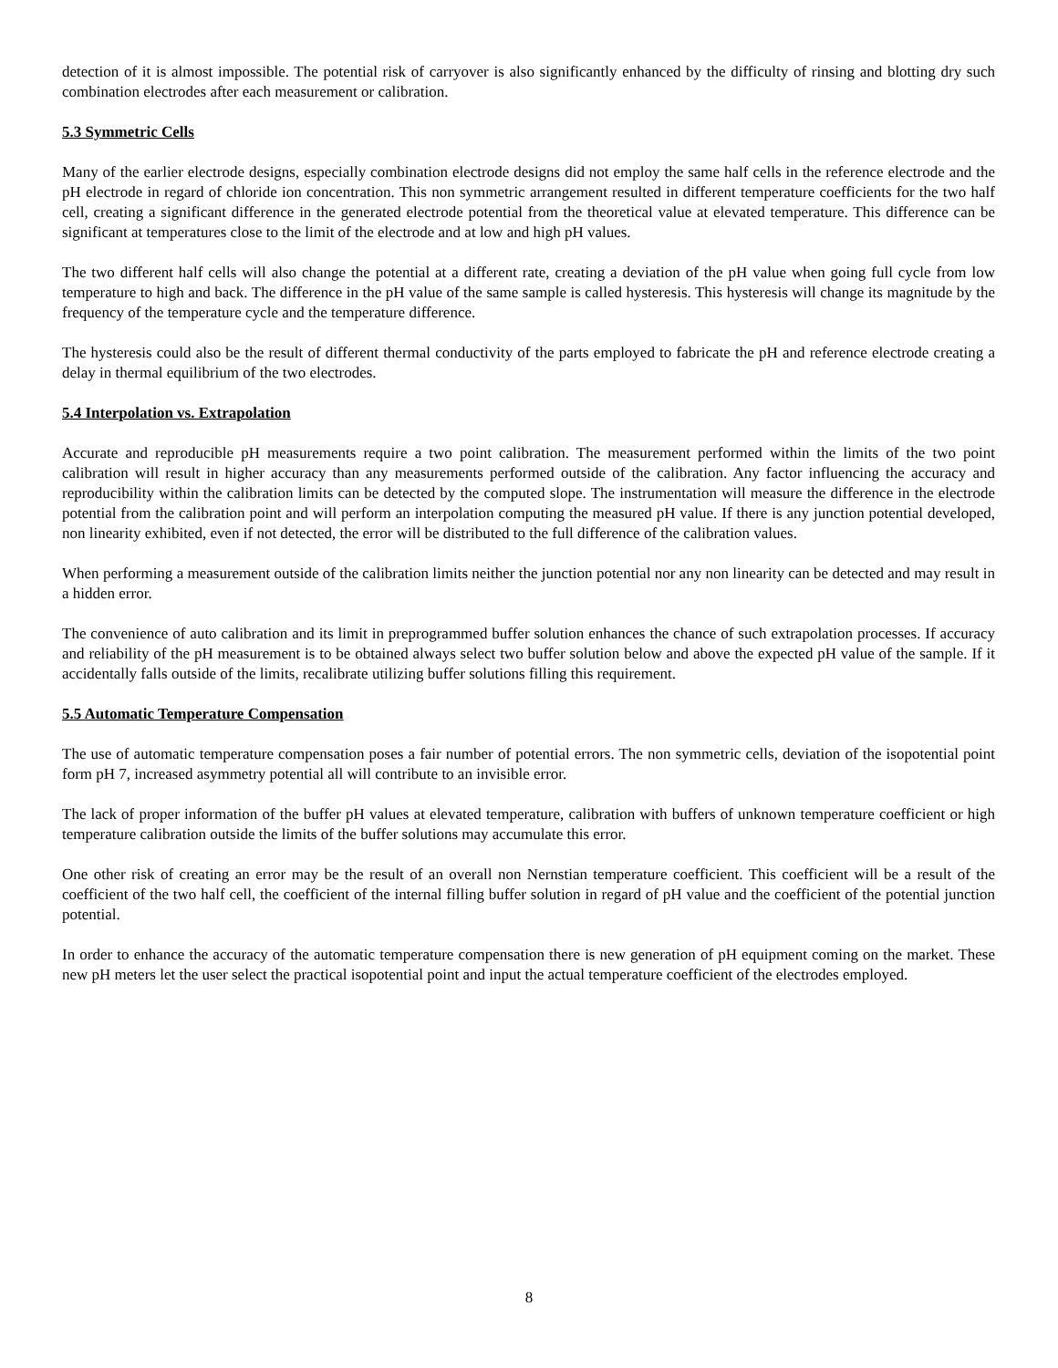detection of it is almost impossible. The potential risk of carryover is also significantly enhanced by the difficulty of rinsing and blotting dry such combination electrodes after each measurement or calibration.
5.3 Symmetric Cells
Many of the earlier electrode designs, especially combination electrode designs did not employ the same half cells in the reference electrode and the pH electrode in regard of chloride ion concentration. This non symmetric arrangement resulted in different temperature coefficients for the two half cell, creating a significant difference in the generated electrode potential from the theoretical value at elevated temperature. This difference can be significant at temperatures close to the limit of the electrode and at low and high pH values.
The two different half cells will also change the potential at a different rate, creating a deviation of the pH value when going full cycle from low temperature to high and back. The difference in the pH value of the same sample is called hysteresis. This hysteresis will change its magnitude by the frequency of the temperature cycle and the temperature difference.
The hysteresis could also be the result of different thermal conductivity of the parts employed to fabricate the pH and reference electrode creating a delay in thermal equilibrium of the two electrodes.
5.4 Interpolation vs. Extrapolation
Accurate and reproducible pH measurements require a two point calibration. The measurement performed within the limits of the two point calibration will result in higher accuracy than any measurements performed outside of the calibration. Any factor influencing the accuracy and reproducibility within the calibration limits can be detected by the computed slope. The instrumentation will measure the difference in the electrode potential from the calibration point and will perform an interpolation computing the measured pH value. If there is any junction potential developed, non linearity exhibited, even if not detected, the error will be distributed to the full difference of the calibration values.
When performing a measurement outside of the calibration limits neither the junction potential nor any non linearity can be detected and may result in a hidden error.
The convenience of auto calibration and its limit in preprogrammed buffer solution enhances the chance of such extrapolation processes. If accuracy and reliability of the pH measurement is to be obtained always select two buffer solution below and above the expected pH value of the sample. If it accidentally falls outside of the limits, recalibrate utilizing buffer solutions filling this requirement.
5.5 Automatic Temperature Compensation
The use of automatic temperature compensation poses a fair number of potential errors. The non symmetric cells, deviation of the isopotential point form pH 7, increased asymmetry potential all will contribute to an invisible error.
The lack of proper information of the buffer pH values at elevated temperature, calibration with buffers of unknown temperature coefficient or high temperature calibration outside the limits of the buffer solutions may accumulate this error.
One other risk of creating an error may be the result of an overall non Nernstian temperature coefficient. This coefficient will be a result of the coefficient of the two half cell, the coefficient of the internal filling buffer solution in regard of pH value and the coefficient of the potential junction potential.
In order to enhance the accuracy of the automatic temperature compensation there is new generation of pH equipment coming on the market. These new pH meters let the user select the practical isopotential point and input the actual temperature coefficient of the electrodes employed.
8